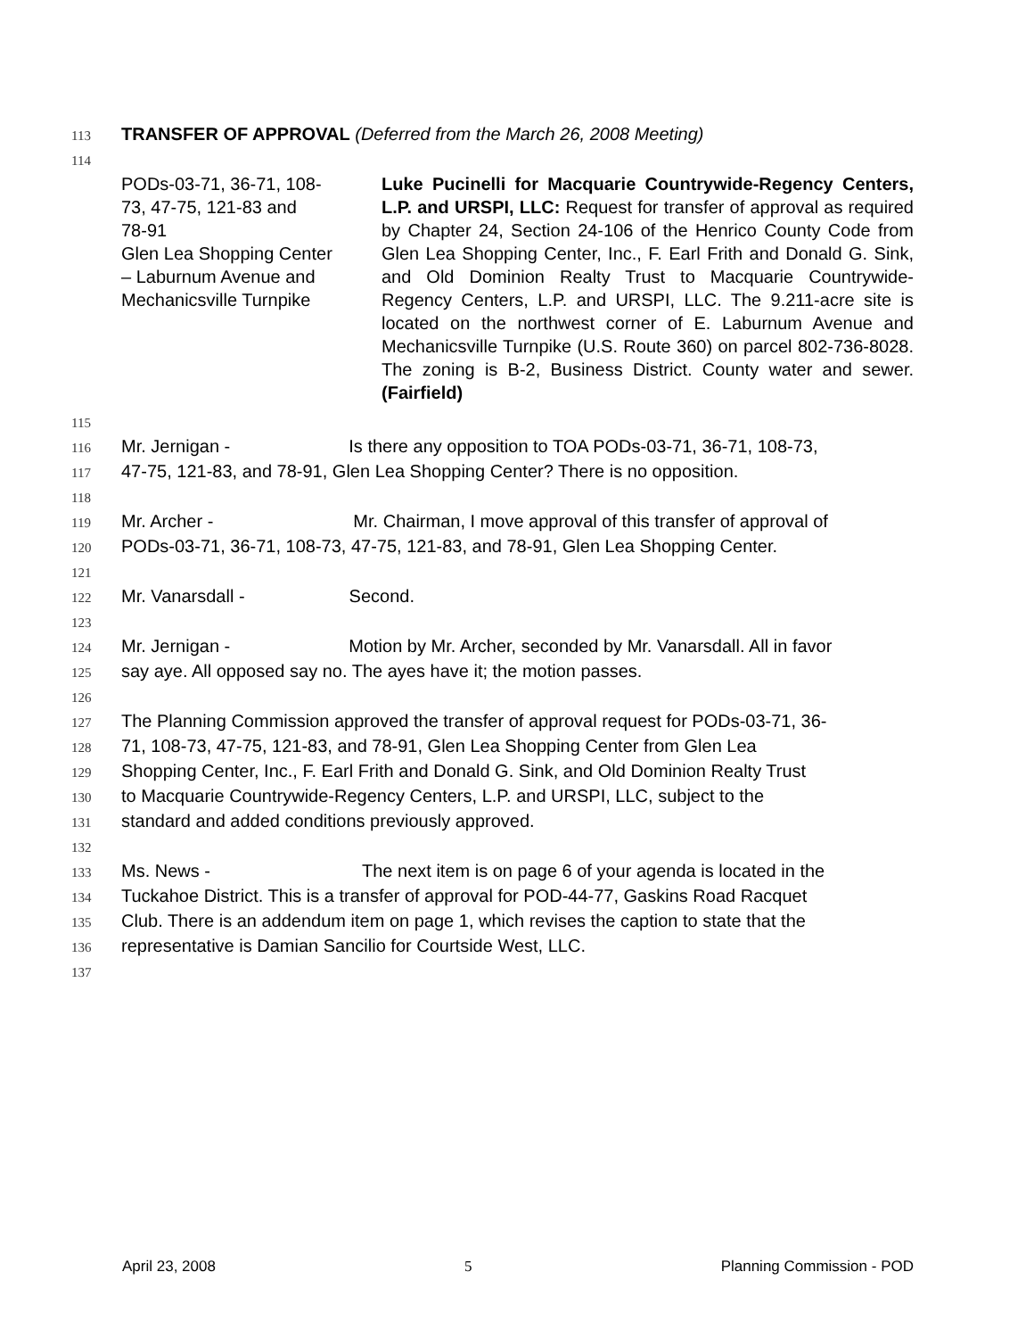113 TRANSFER OF APPROVAL (Deferred from the March 26, 2008 Meeting)
114
PODs-03-71, 36-71, 108-
73, 47-75, 121-83 and
78-91
Glen Lea Shopping Center
– Laburnum Avenue and
Mechanicsville Turnpike
Luke Pucinelli for Macquarie Countrywide-Regency Centers, L.P. and URSPI, LLC: Request for transfer of approval as required by Chapter 24, Section 24-106 of the Henrico County Code from Glen Lea Shopping Center, Inc., F. Earl Frith and Donald G. Sink, and Old Dominion Realty Trust to Macquarie Countrywide- Regency Centers, L.P. and URSPI, LLC. The 9.211-acre site is located on the northwest corner of E. Laburnum Avenue and Mechanicsville Turnpike (U.S. Route 360) on parcel 802-736-8028. The zoning is B-2, Business District. County water and sewer. (Fairfield)
115
116 Mr. Jernigan - Is there any opposition to TOA PODs-03-71, 36-71, 108-73,
117 47-75, 121-83, and 78-91, Glen Lea Shopping Center? There is no opposition.
118
119 Mr. Archer - Mr. Chairman, I move approval of this transfer of approval of
120 PODs-03-71, 36-71, 108-73, 47-75, 121-83, and 78-91, Glen Lea Shopping Center.
121
122 Mr. Vanarsdall - Second.
123
124 Mr. Jernigan - Motion by Mr. Archer, seconded by Mr. Vanarsdall. All in favor
125 say aye. All opposed say no. The ayes have it; the motion passes.
126
127 The Planning Commission approved the transfer of approval request for PODs-03-71, 36-
128 71, 108-73, 47-75, 121-83, and 78-91, Glen Lea Shopping Center from Glen Lea
129 Shopping Center, Inc., F. Earl Frith and Donald G. Sink, and Old Dominion Realty Trust
130 to Macquarie Countrywide-Regency Centers, L.P. and URSPI, LLC, subject to the
131 standard and added conditions previously approved.
132
133 Ms. News - The next item is on page 6 of your agenda is located in the
134 Tuckahoe District. This is a transfer of approval for POD-44-77, Gaskins Road Racquet
135 Club. There is an addendum item on page 1, which revises the caption to state that the
136 representative is Damian Sancilio for Courtside West, LLC.
137
April 23, 2008 5 Planning Commission - POD